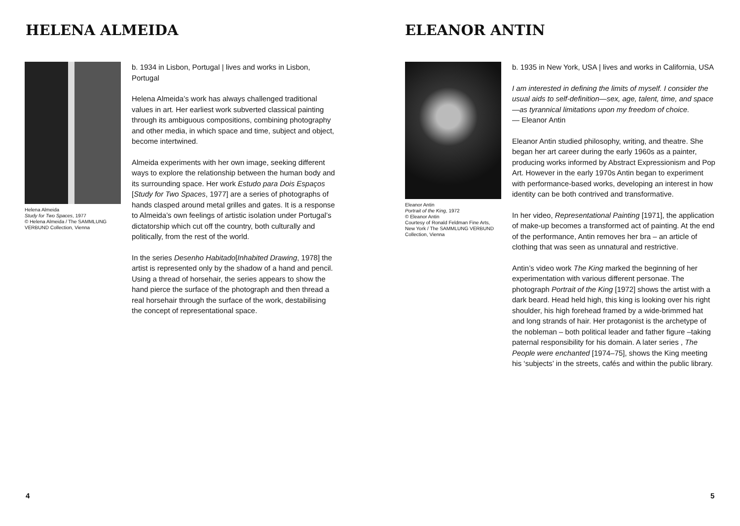HELENA ALMEIDA
Helena Almeida
Study for Two Spaces, 1977
© Helena Almeida / The SAMMLUNG VERBUND Collection, Vienna
b. 1934 in Lisbon, Portugal | lives and works in Lisbon, Portugal
Helena Almeida’s work has always challenged traditional values in art. Her earliest work subverted classical painting through its ambiguous compositions, combining photography and other media, in which space and time, subject and object, become intertwined.
Almeida experiments with her own image, seeking different ways to explore the relationship between the human body and its surrounding space. Her work Estudo para Dois Espaços [Study for Two Spaces, 1977] are a series of photographs of hands clasped around metal grilles and gates. It is a response to Almeida’s own feelings of artistic isolation under Portugal’s dictatorship which cut off the country, both culturally and politically, from the rest of the world.
In the series Desenho Habitado[Inhabited Drawing, 1978] the artist is represented only by the shadow of a hand and pencil. Using a thread of horsehair, the series appears to show the hand pierce the surface of the photograph and then thread a real horsehair through the surface of the work, destabilising the concept of representational space.
4
ELEANOR ANTIN
Eleanor Antin
Portrait of the King, 1972
© Eleanor Antin
Courtesy of Ronald Feldman Fine Arts, New York / The SAMMLUNG VERBUND Collection, Vienna
b. 1935 in New York, USA | lives and works in California, USA
I am interested in defining the limits of myself. I consider the usual aids to self-definition—sex, age, talent, time, and space—as tyrannical limitations upon my freedom of choice.
— Eleanor Antin
Eleanor Antin studied philosophy, writing, and theatre. She began her art career during the early 1960s as a painter, producing works informed by Abstract Expressionism and Pop Art. However in the early 1970s Antin began to experiment with performance-based works, developing an interest in how identity can be both contrived and transformative.
In her video, Representational Painting [1971], the application of make-up becomes a transformed act of painting. At the end of the performance, Antin removes her bra – an article of clothing that was seen as unnatural and restrictive.
Antin’s video work The King marked the beginning of her experimentation with various different personae. The photograph Portrait of the King [1972] shows the artist with a dark beard. Head held high, this king is looking over his right shoulder, his high forehead framed by a wide-brimmed hat and long strands of hair. Her protagonist is the archetype of the nobleman – both political leader and father figure –taking paternal responsibility for his domain. A later series , The People were enchanted [1974–75], shows the King meeting his ‘subjects’ in the streets, cafés and within the public library.
5